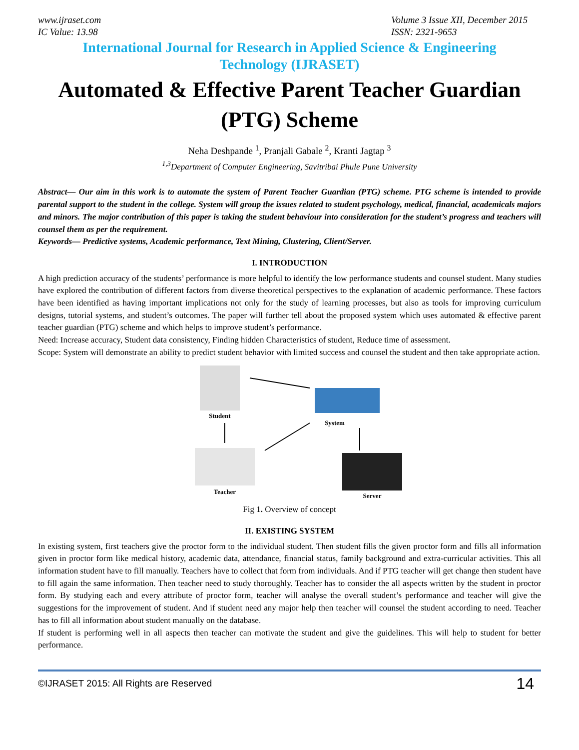www.ijraset.com
IC Value: 13.98
Volume 3 Issue XII, December 2015
ISSN: 2321-9653
International Journal for Research in Applied Science & Engineering
Technology (IJRASET)
Automated & Effective Parent Teacher Guardian (PTG) Scheme
Neha Deshpande <sup>1</sup>, Pranjali Gabale <sup>2</sup>, Kranti Jagtap <sup>3</sup>
<sup>1,3</sup>Department of Computer Engineering, Savitribai Phule Pune University
Abstract— Our aim in this work is to automate the system of Parent Teacher Guardian (PTG) scheme. PTG scheme is intended to provide parental support to the student in the college. System will group the issues related to student psychology, medical, financial, academicals majors and minors. The major contribution of this paper is taking the student behaviour into consideration for the student’s progress and teachers will counsel them as per the requirement.
Keywords— Predictive systems, Academic performance, Text Mining, Clustering, Client/Server.
I. INTRODUCTION
A high prediction accuracy of the students’ performance is more helpful to identify the low performance students and counsel student. Many studies have explored the contribution of different factors from diverse theoretical perspectives to the explanation of academic performance. These factors have been identified as having important implications not only for the study of learning processes, but also as tools for improving curriculum designs, tutorial systems, and student’s outcomes. The paper will further tell about the proposed system which uses automated & effective parent teacher guardian (PTG) scheme and which helps to improve student’s performance.
Need: Increase accuracy, Student data consistency, Finding hidden Characteristics of student, Reduce time of assessment.
Scope: System will demonstrate an ability to predict student behavior with limited success and counsel the student and then take appropriate action.
Student
System
Teacher
Server
Fig 1. Overview of concept
II. EXISTING SYSTEM
In existing system, first teachers give the proctor form to the individual student. Then student fills the given proctor form and fills all information given in proctor form like medical history, academic data, attendance, financial status, family background and extra-curricular activities. This all information student have to fill manually. Teachers have to collect that form from individuals. And if PTG teacher will get change then student have to fill again the same information. Then teacher need to study thoroughly. Teacher has to consider the all aspects written by the student in proctor form. By studying each and every attribute of proctor form, teacher will analyse the overall student’s performance and teacher will give the suggestions for the improvement of student. And if student need any major help then teacher will counsel the student according to need. Teacher has to fill all information about student manually on the database.
If student is performing well in all aspects then teacher can motivate the student and give the guidelines. This will help to student for better performance.
©IJRASET 2015: All Rights are Reserved 14